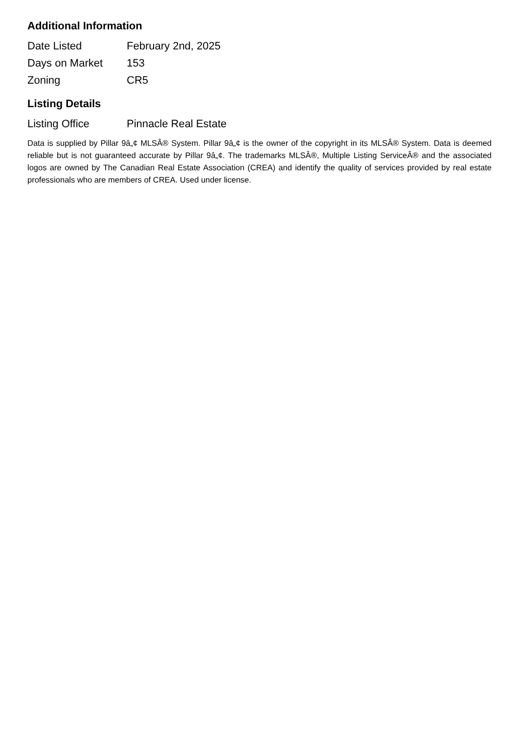Additional Information
| Date Listed | February 2nd, 2025 |
| Days on Market | 153 |
| Zoning | CR5 |
Listing Details
| Listing Office | Pinnacle Real Estate |
Data is supplied by Pillar 9â„¢ MLSÂ® System. Pillar 9â„¢ is the owner of the copyright in its MLSÂ® System. Data is deemed reliable but is not guaranteed accurate by Pillar 9â„¢. The trademarks MLSÂ®, Multiple Listing ServiceÂ® and the associated logos are owned by The Canadian Real Estate Association (CREA) and identify the quality of services provided by real estate professionals who are members of CREA. Used under license.